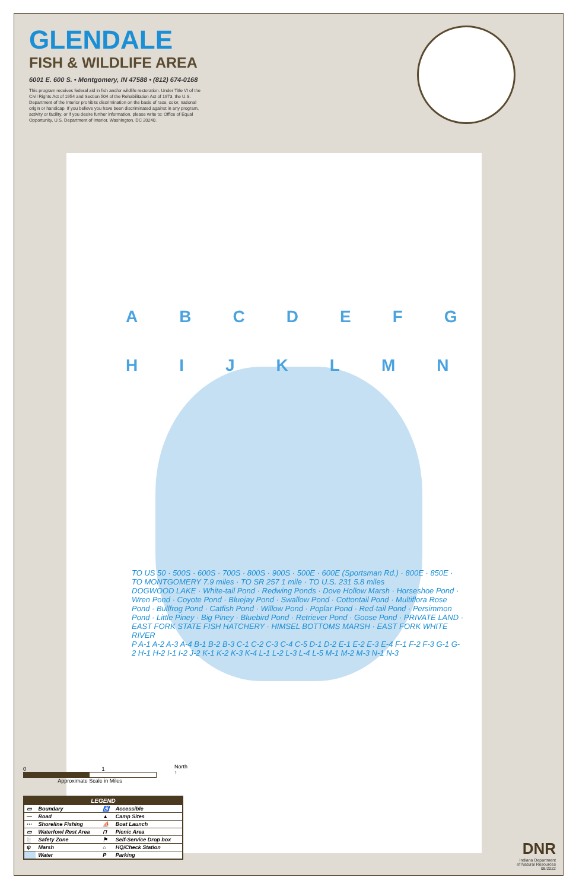GLENDALE
FISH & WILDLIFE AREA
6001 E. 600 S. • Montgomery, IN 47588 • (812) 674-0168
This program receives federal aid in fish and/or wildlife restoration. Under Title VI of the Civil Rights Act of 1954 and Section 504 of the Rehabilitation Act of 1973, the U.S. Department of the Interior prohibits discrimination on the basis of race, color, national origin or handicap. If you believe you have been discriminated against in any program, activity or facility, or if you desire further information, please write to: Office of Equal Opportunity, U.S. Department of Interior, Washington, DC 20240.
ABCDEFGHIJKLMN
TO US 50 · 500S · 600S · 700S · 800S · 900S · 500E · 600E (Sportsman Rd.) · 800E · 850E · TO MONTGOMERY 7.9 miles · TO SR 257 1 mile · TO U.S. 231 5.8 miles
DOGWOOD LAKE · White-tail Pond · Redwing Ponds · Dove Hollow Marsh · Horseshoe Pond · Wren Pond · Coyote Pond · Bluejay Pond · Swallow Pond · Cottontail Pond · Multiflora Rose Pond · Bullfrog Pond · Catfish Pond · Willow Pond · Poplar Pond · Red-tail Pond · Persimmon Pond · Little Piney · Big Piney · Bluebird Pond · Retriever Pond · Goose Pond · PRIVATE LAND · EAST FORK STATE FISH HATCHERY · HIMSEL BOTTOMS MARSH · EAST FORK WHITE RIVER
P A-1 A-2 A-3 A-4 B-1 B-2 B-3 C-1 C-2 C-3 C-4 C-5 D-1 D-2 E-1 E-2 E-3 E-4 F-1 F-2 F-3 G-1 G-2 H-1 H-2 I-1 I-2 J-2 K-1 K-2 K-3 K-4 L-1 L-2 L-3 L-4 L-5 M-1 M-2 M-3 N-1 N-3
0 1
Approximate Scale in Miles
North ↑
| LEGEND | | | |
| --- | --- | --- | --- |
| ▭ | Boundary | ♿ | Accessible |
| — | Road | ▲ | Camp Sites |
| ··· | Shoreline Fishing | ⛵ | Boat Launch |
| ▭ | Waterfowl Rest Area | ⊓ | Picnic Area |
| ░ | Safety Zone | ⚑ | Self-Service Drop box |
| ψ | Marsh | ⌂ | HQ/Check Station |
| | Water | P | Parking |
DNR
Indiana Department
of Natural Resources
08/2022